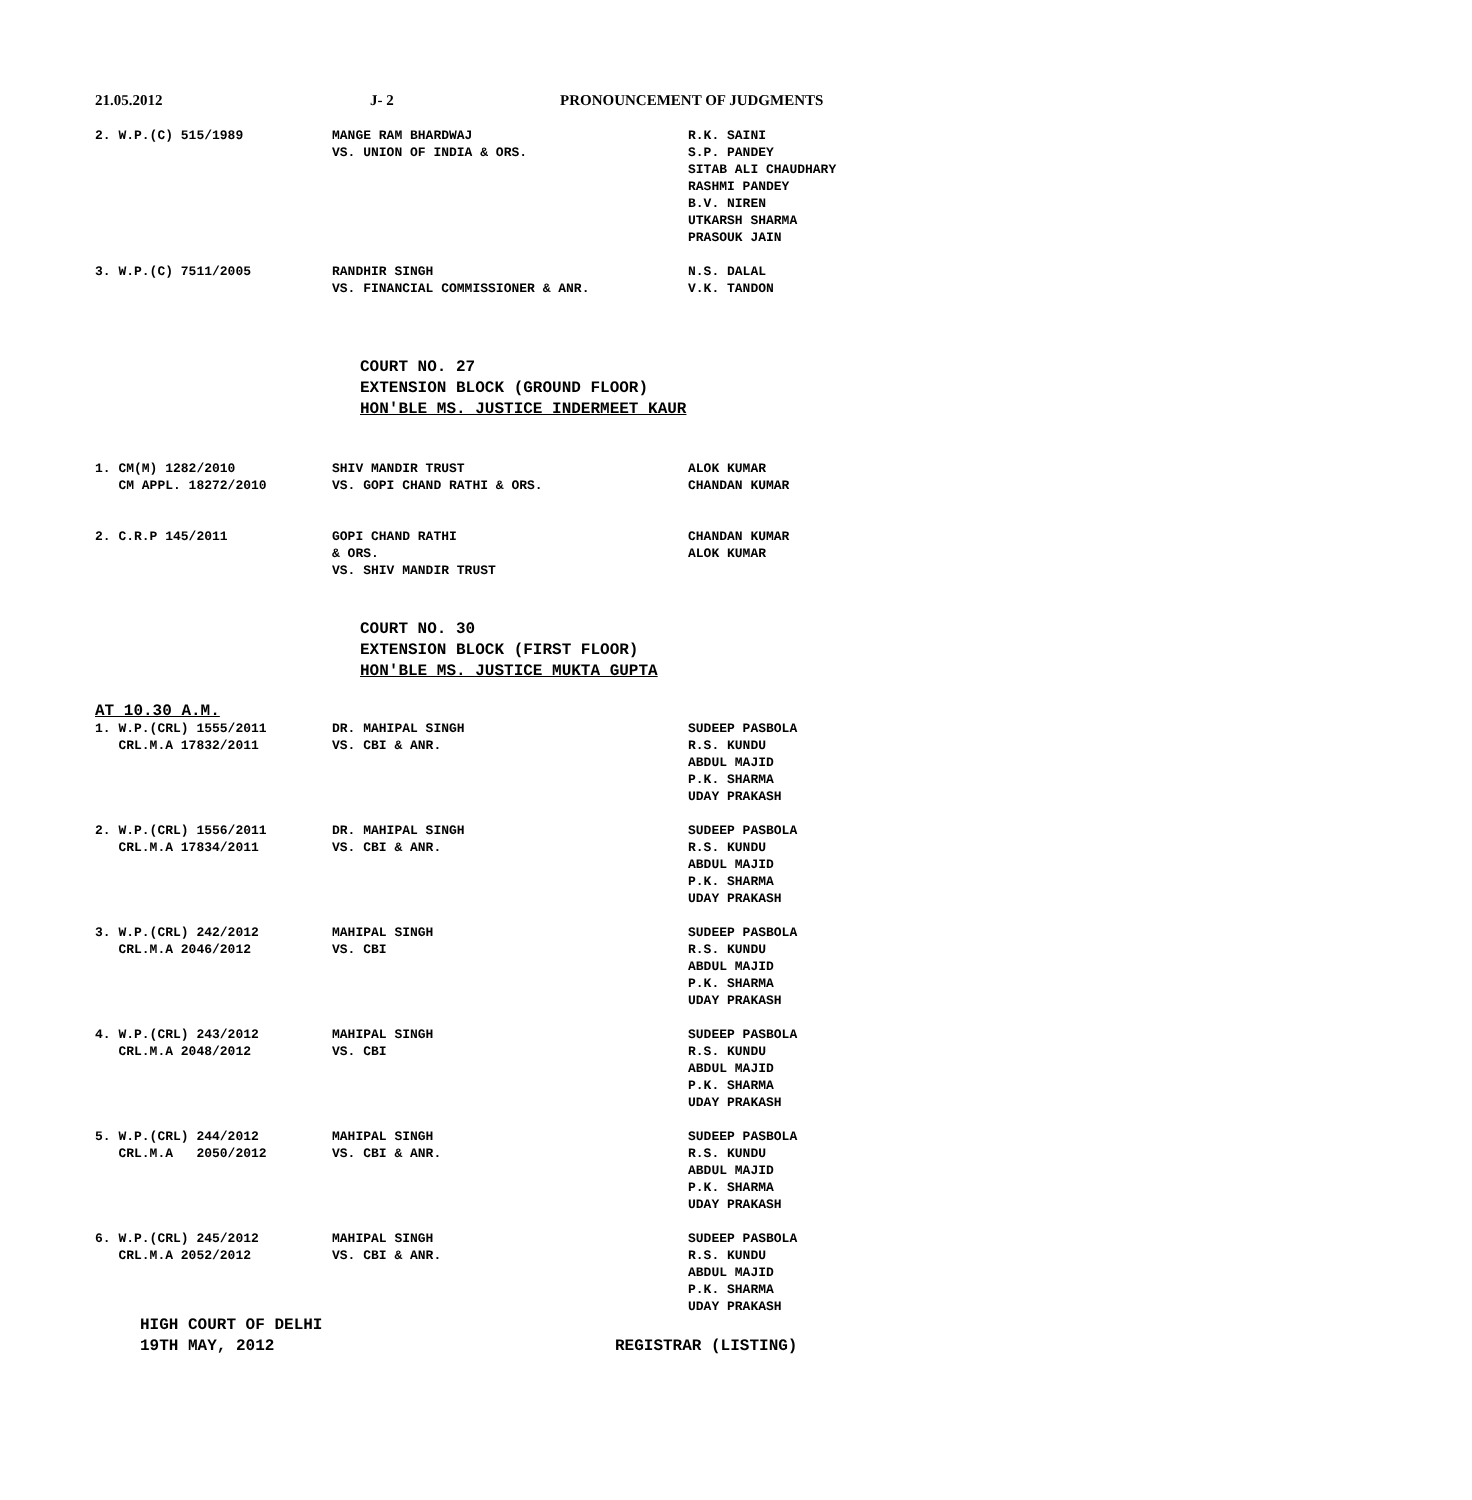21.05.2012 J- 2 PRONOUNCEMENT OF JUDGMENTS
| 2. W.P.(C) 515/1989 | MANGE RAM BHARDWAJ VS. UNION OF INDIA & ORS. | R.K. SAINI S.P. PANDEY SITAB ALI CHAUDHARY RASHMI PANDEY B.V. NIREN UTKARSH SHARMA PRASOUK JAIN |
| 3. W.P.(C) 7511/2005 | RANDHIR SINGH VS. FINANCIAL COMMISSIONER & ANR. | N.S. DALAL V.K. TANDON |
COURT NO. 27
EXTENSION BLOCK (GROUND FLOOR)
HON'BLE MS. JUSTICE INDERMEET KAUR
| 1. CM(M) 1282/2010 CM APPL. 18272/2010 | SHIV MANDIR TRUST VS. GOPI CHAND RATHI & ORS. | ALOK KUMAR CHANDAN KUMAR |
| 2. C.R.P 145/2011 | GOPI CHAND RATHI & ORS. VS. SHIV MANDIR TRUST | CHANDAN KUMAR ALOK KUMAR |
COURT NO. 30
EXTENSION BLOCK (FIRST FLOOR)
HON'BLE MS. JUSTICE MUKTA GUPTA
AT 10.30 A.M.
| 1. W.P.(CRL) 1555/2011 CRL.M.A 17832/2011 | DR. MAHIPAL SINGH VS. CBI & ANR. | SUDEEP PASBOLA R.S. KUNDU ABDUL MAJID P.K. SHARMA UDAY PRAKASH |
| 2. W.P.(CRL) 1556/2011 CRL.M.A 17834/2011 | DR. MAHIPAL SINGH VS. CBI & ANR. | SUDEEP PASBOLA R.S. KUNDU ABDUL MAJID P.K. SHARMA UDAY PRAKASH |
| 3. W.P.(CRL) 242/2012 CRL.M.A 2046/2012 | MAHIPAL SINGH VS. CBI | SUDEEP PASBOLA R.S. KUNDU ABDUL MAJID P.K. SHARMA UDAY PRAKASH |
| 4. W.P.(CRL) 243/2012 CRL.M.A 2048/2012 | MAHIPAL SINGH VS. CBI | SUDEEP PASBOLA R.S. KUNDU ABDUL MAJID P.K. SHARMA UDAY PRAKASH |
| 5. W.P.(CRL) 244/2012 CRL.M.A 2050/2012 | MAHIPAL SINGH VS. CBI & ANR. | SUDEEP PASBOLA R.S. KUNDU ABDUL MAJID P.K. SHARMA UDAY PRAKASH |
| 6. W.P.(CRL) 245/2012 CRL.M.A 2052/2012 | MAHIPAL SINGH VS. CBI & ANR. | SUDEEP PASBOLA R.S. KUNDU ABDUL MAJID P.K. SHARMA UDAY PRAKASH |
HIGH COURT OF DELHI
19TH MAY, 2012
REGISTRAR (LISTING)